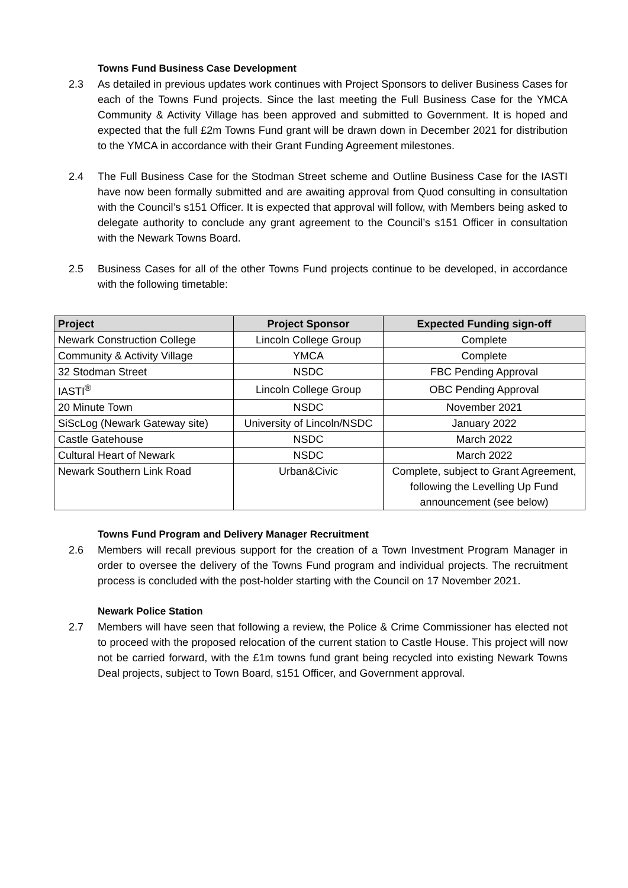Towns Fund Business Case Development
2.3 As detailed in previous updates work continues with Project Sponsors to deliver Business Cases for each of the Towns Fund projects. Since the last meeting the Full Business Case for the YMCA Community & Activity Village has been approved and submitted to Government. It is hoped and expected that the full £2m Towns Fund grant will be drawn down in December 2021 for distribution to the YMCA in accordance with their Grant Funding Agreement milestones.
2.4 The Full Business Case for the Stodman Street scheme and Outline Business Case for the IASTI have now been formally submitted and are awaiting approval from Quod consulting in consultation with the Council’s s151 Officer. It is expected that approval will follow, with Members being asked to delegate authority to conclude any grant agreement to the Council’s s151 Officer in consultation with the Newark Towns Board.
2.5 Business Cases for all of the other Towns Fund projects continue to be developed, in accordance with the following timetable:
| Project | Project Sponsor | Expected Funding sign-off |
| --- | --- | --- |
| Newark Construction College | Lincoln College Group | Complete |
| Community & Activity Village | YMCA | Complete |
| 32 Stodman Street | NSDC | FBC Pending Approval |
| IASTI<sup>®</sup> | Lincoln College Group | OBC Pending Approval |
| 20 Minute Town | NSDC | November 2021 |
| SiScLog (Newark Gateway site) | University of Lincoln/NSDC | January 2022 |
| Castle Gatehouse | NSDC | March 2022 |
| Cultural Heart of Newark | NSDC | March 2022 |
| Newark Southern Link Road | Urban&Civic | Complete, subject to Grant Agreement, following the Levelling Up Fund announcement (see below) |
Towns Fund Program and Delivery Manager Recruitment
2.6 Members will recall previous support for the creation of a Town Investment Program Manager in order to oversee the delivery of the Towns Fund program and individual projects. The recruitment process is concluded with the post-holder starting with the Council on 17 November 2021.
Newark Police Station
2.7 Members will have seen that following a review, the Police & Crime Commissioner has elected not to proceed with the proposed relocation of the current station to Castle House. This project will now not be carried forward, with the £1m towns fund grant being recycled into existing Newark Towns Deal projects, subject to Town Board, s151 Officer, and Government approval.